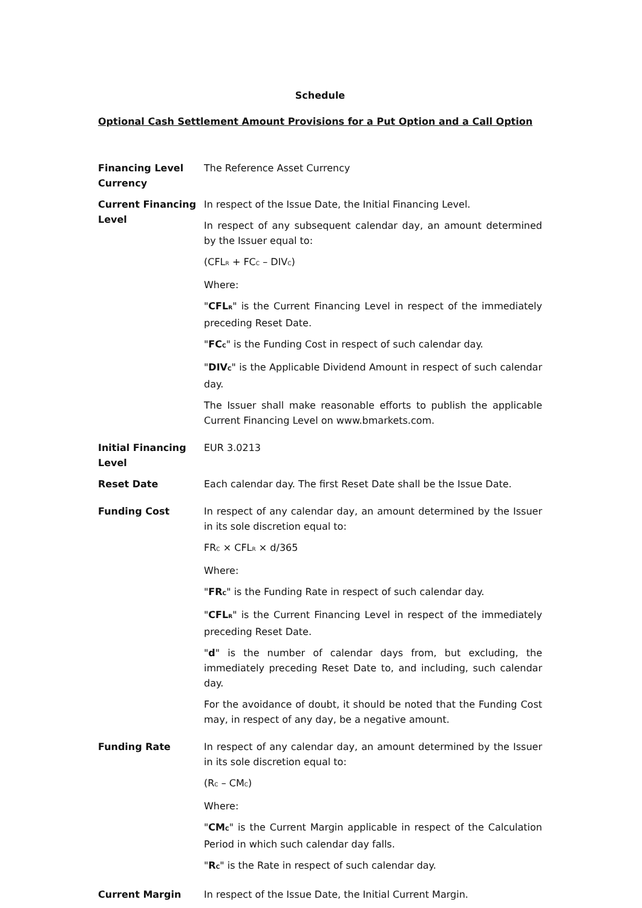Schedule
Optional Cash Settlement Amount Provisions for a Put Option and a Call Option
| Financing Level Currency | The Reference Asset Currency |
| Current Financing Level | In respect of the Issue Date, the Initial Financing Level. In respect of any subsequent calendar day, an amount determined by the Issuer equal to: (CFL<sub>R</sub> + FC<sub>C</sub> – DIV<sub>C</sub>) Where: " CFL<sub>R</sub> " is the Current Financing Level in respect of the immediately preceding Reset Date. " FC<sub>C</sub> " is the Funding Cost in respect of such calendar day. " DIV<sub>C</sub> " is the Applicable Dividend Amount in respect of such calendar day. The Issuer shall make reasonable efforts to publish the applicable Current Financing Level on www.bmarkets.com. |
| Initial Financing Level | EUR 3.0213 |
| Reset Date | Each calendar day. The first Reset Date shall be the Issue Date. |
| Funding Cost | In respect of any calendar day, an amount determined by the Issuer in its sole discretion equal to: FR<sub>C</sub> × CFL<sub>R</sub> × d/365 Where: " FR<sub>C</sub> " is the Funding Rate in respect of such calendar day. " CFL<sub>R</sub> " is the Current Financing Level in respect of the immediately preceding Reset Date. " d " is the number of calendar days from, but excluding, the immediately preceding Reset Date to, and including, such calendar day. For the avoidance of doubt, it should be noted that the Funding Cost may, in respect of any day, be a negative amount. |
| Funding Rate | In respect of any calendar day, an amount determined by the Issuer in its sole discretion equal to: (R<sub>C</sub> – CM<sub>C</sub>) Where: " CM<sub>C</sub> " is the Current Margin applicable in respect of the Calculation Period in which such calendar day falls. " R<sub>C</sub> " is the Rate in respect of such calendar day. |
| Current Margin | In respect of the Issue Date, the Initial Current Margin. |